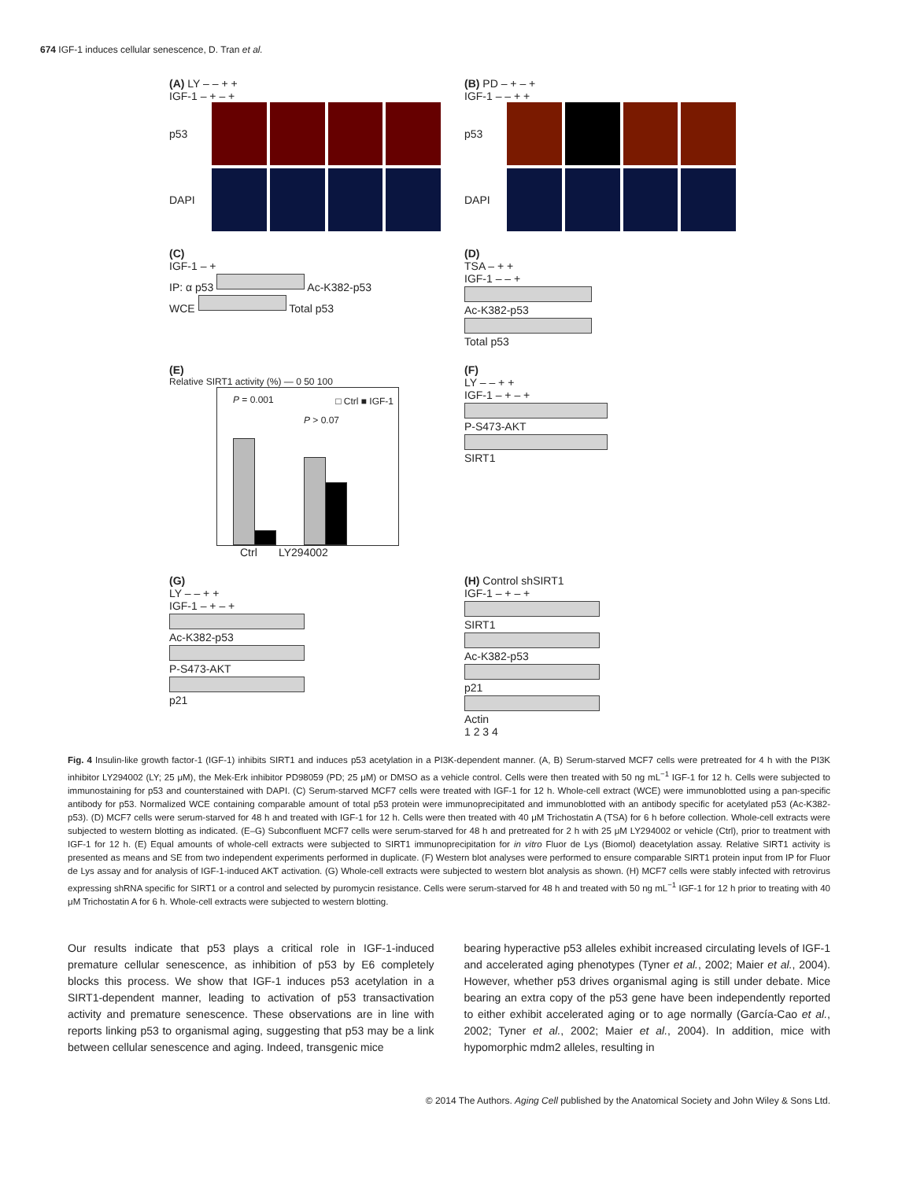674 IGF-1 induces cellular senescence, D. Tran et al.
(A) LY – – + +
IGF-1 – + – +
p53
DAPI
(B) PD – + – +
IGF-1 – – + +
p53
DAPI
(C)
IGF-1 – +
IP: α p53 Ac-K382-p53
WCE Total p53
(D)
TSA – + +
IGF-1 – – +
Ac-K382-p53
Total p53
(E)
Relative SIRT1 activity (%) — 0 50 100
P = 0.001
P > 0.07
□ Ctrl ■ IGF-1
Ctrl LY294002
(F)
LY – – + +
IGF-1 – + – +
P-S473-AKT
SIRT1
(G)
LY – – + +
IGF-1 – + – +
Ac-K382-p53
P-S473-AKT
p21
(H) Control shSIRT1
IGF-1 – + – +
SIRT1
Ac-K382-p53
p21
Actin
1 2 3 4
Fig. 4 Insulin-like growth factor-1 (IGF-1) inhibits SIRT1 and induces p53 acetylation in a PI3K-dependent manner. (A, B) Serum-starved MCF7 cells were pretreated for 4 h with the PI3K inhibitor LY294002 (LY; 25 μM), the Mek-Erk inhibitor PD98059 (PD; 25 μM) or DMSO as a vehicle control. Cells were then treated with 50 ng mL<sup>−1</sup> IGF-1 for 12 h. Cells were subjected to immunostaining for p53 and counterstained with DAPI. (C) Serum-starved MCF7 cells were treated with IGF-1 for 12 h. Whole-cell extract (WCE) were immunoblotted using a pan-specific antibody for p53. Normalized WCE containing comparable amount of total p53 protein were immunoprecipitated and immunoblotted with an antibody specific for acetylated p53 (Ac-K382-p53). (D) MCF7 cells were serum-starved for 48 h and treated with IGF-1 for 12 h. Cells were then treated with 40 μM Trichostatin A (TSA) for 6 h before collection. Whole-cell extracts were subjected to western blotting as indicated. (E–G) Subconfluent MCF7 cells were serum-starved for 48 h and pretreated for 2 h with 25 μM LY294002 or vehicle (Ctrl), prior to treatment with IGF-1 for 12 h. (E) Equal amounts of whole-cell extracts were subjected to SIRT1 immunoprecipitation for in vitro Fluor de Lys (Biomol) deacetylation assay. Relative SIRT1 activity is presented as means and SE from two independent experiments performed in duplicate. (F) Western blot analyses were performed to ensure comparable SIRT1 protein input from IP for Fluor de Lys assay and for analysis of IGF-1-induced AKT activation. (G) Whole-cell extracts were subjected to western blot analysis as shown. (H) MCF7 cells were stably infected with retrovirus expressing shRNA specific for SIRT1 or a control and selected by puromycin resistance. Cells were serum-starved for 48 h and treated with 50 ng mL<sup>−1</sup> IGF-1 for 12 h prior to treating with 40 μM Trichostatin A for 6 h. Whole-cell extracts were subjected to western blotting.
Our results indicate that p53 plays a critical role in IGF-1-induced premature cellular senescence, as inhibition of p53 by E6 completely blocks this process. We show that IGF-1 induces p53 acetylation in a SIRT1-dependent manner, leading to activation of p53 transactivation activity and premature senescence. These observations are in line with reports linking p53 to organismal aging, suggesting that p53 may be a link between cellular senescence and aging. Indeed, transgenic mice
bearing hyperactive p53 alleles exhibit increased circulating levels of IGF-1 and accelerated aging phenotypes (Tyner et al., 2002; Maier et al., 2004). However, whether p53 drives organismal aging is still under debate. Mice bearing an extra copy of the p53 gene have been independently reported to either exhibit accelerated aging or to age normally (García-Cao et al., 2002; Tyner et al., 2002; Maier et al., 2004). In addition, mice with hypomorphic mdm2 alleles, resulting in
© 2014 The Authors. Aging Cell published by the Anatomical Society and John Wiley & Sons Ltd.